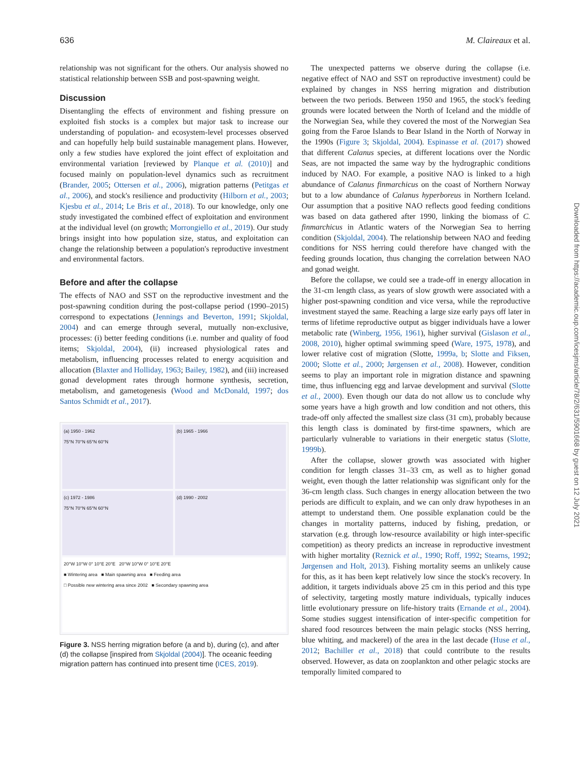636 M. Claireaux et al.
relationship was not significant for the others. Our analysis showed no statistical relationship between SSB and post-spawning weight.
Discussion
Disentangling the effects of environment and fishing pressure on exploited fish stocks is a complex but major task to increase our understanding of population- and ecosystem-level processes observed and can hopefully help build sustainable management plans. However, only a few studies have explored the joint effect of exploitation and environmental variation [reviewed by Planque et al. (2010)] and focused mainly on population-level dynamics such as recruitment (Brander, 2005; Ottersen et al., 2006), migration patterns (Petitgas et al., 2006), and stock's resilience and productivity (Hilborn et al., 2003; Kjesbu et al., 2014; Le Bris et al., 2018). To our knowledge, only one study investigated the combined effect of exploitation and environment at the individual level (on growth; Morrongiello et al., 2019). Our study brings insight into how population size, status, and exploitation can change the relationship between a population's reproductive investment and environmental factors.
Before and after the collapse
The effects of NAO and SST on the reproductive investment and the post-spawning condition during the post-collapse period (1990–2015) correspond to expectations (Jennings and Beverton, 1991; Skjoldal, 2004) and can emerge through several, mutually non-exclusive, processes: (i) better feeding conditions (i.e. number and quality of food items; Skjoldal, 2004), (ii) increased physiological rates and metabolism, influencing processes related to energy acquisition and allocation (Blaxter and Holliday, 1963; Bailey, 1982), and (iii) increased gonad development rates through hormone synthesis, secretion, metabolism, and gametogenesis (Wood and McDonald, 1997; dos Santos Schmidt et al., 2017).
(a) 1950 - 1962
75°N 70°N 65°N 60°N
(b) 1965 - 1966
(c) 1972 - 1986
75°N 70°N 65°N 60°N
(d) 1990 - 2002
20°W 10°W 0° 10°E 20°E 20°W 10°W 0° 10°E 20°E
■ Wintering area ■ Main spawning area ■ Feeding area
□ Possible new wintering area since 2002 ■ Secondary spawning area
Figure 3. NSS herring migration before (a and b), during (c), and after (d) the collapse [inspired from Skjoldal (2004)]. The oceanic feeding migration pattern has continued into present time (ICES, 2019).
The unexpected patterns we observe during the collapse (i.e. negative effect of NAO and SST on reproductive investment) could be explained by changes in NSS herring migration and distribution between the two periods. Between 1950 and 1965, the stock's feeding grounds were located between the North of Iceland and the middle of the Norwegian Sea, while they covered the most of the Norwegian Sea going from the Faroe Islands to Bear Island in the North of Norway in the 1990s (Figure 3; Skjoldal, 2004). Espinasse et al. (2017) showed that different Calanus species, at different locations over the Nordic Seas, are not impacted the same way by the hydrographic conditions induced by NAO. For example, a positive NAO is linked to a high abundance of Calanus finmarchicus on the coast of Northern Norway but to a low abundance of Calanus hyperboreus in Northern Iceland. Our assumption that a positive NAO reflects good feeding conditions was based on data gathered after 1990, linking the biomass of C. finmarchicus in Atlantic waters of the Norwegian Sea to herring condition (Skjoldal, 2004). The relationship between NAO and feeding conditions for NSS herring could therefore have changed with the feeding grounds location, thus changing the correlation between NAO and gonad weight.
Before the collapse, we could see a trade-off in energy allocation in the 31-cm length class, as years of slow growth were associated with a higher post-spawning condition and vice versa, while the reproductive investment stayed the same. Reaching a large size early pays off later in terms of lifetime reproductive output as bigger individuals have a lower metabolic rate (Winberg, 1956, 1961), higher survival (Gislason et al., 2008, 2010), higher optimal swimming speed (Ware, 1975, 1978), and lower relative cost of migration (Slotte, 1999a, b; Slotte and Fiksen, 2000; Slotte et al., 2000; Jørgensen et al., 2008). However, condition seems to play an important role in migration distance and spawning time, thus influencing egg and larvae development and survival (Slotte et al., 2000). Even though our data do not allow us to conclude why some years have a high growth and low condition and not others, this trade-off only affected the smallest size class (31 cm), probably because this length class is dominated by first-time spawners, which are particularly vulnerable to variations in their energetic status (Slotte, 1999b).
After the collapse, slower growth was associated with higher condition for length classes 31–33 cm, as well as to higher gonad weight, even though the latter relationship was significant only for the 36-cm length class. Such changes in energy allocation between the two periods are difficult to explain, and we can only draw hypotheses in an attempt to understand them. One possible explanation could be the changes in mortality patterns, induced by fishing, predation, or starvation (e.g. through low-resource availability or high inter-specific competition) as theory predicts an increase in reproductive investment with higher mortality (Reznick et al., 1990; Roff, 1992; Stearns, 1992; Jørgensen and Holt, 2013). Fishing mortality seems an unlikely cause for this, as it has been kept relatively low since the stock's recovery. In addition, it targets individuals above 25 cm in this period and this type of selectivity, targeting mostly mature individuals, typically induces little evolutionary pressure on life-history traits (Ernande et al., 2004). Some studies suggest intensification of inter-specific competition for shared food resources between the main pelagic stocks (NSS herring, blue whiting, and mackerel) of the area in the last decade (Huse et al., 2012; Bachiller et al., 2018) that could contribute to the results observed. However, as data on zooplankton and other pelagic stocks are temporally limited compared to
Downloaded from https://academic.oup.com/icesjms/article/78/2/631/5901668 by guest on 12 July 2021